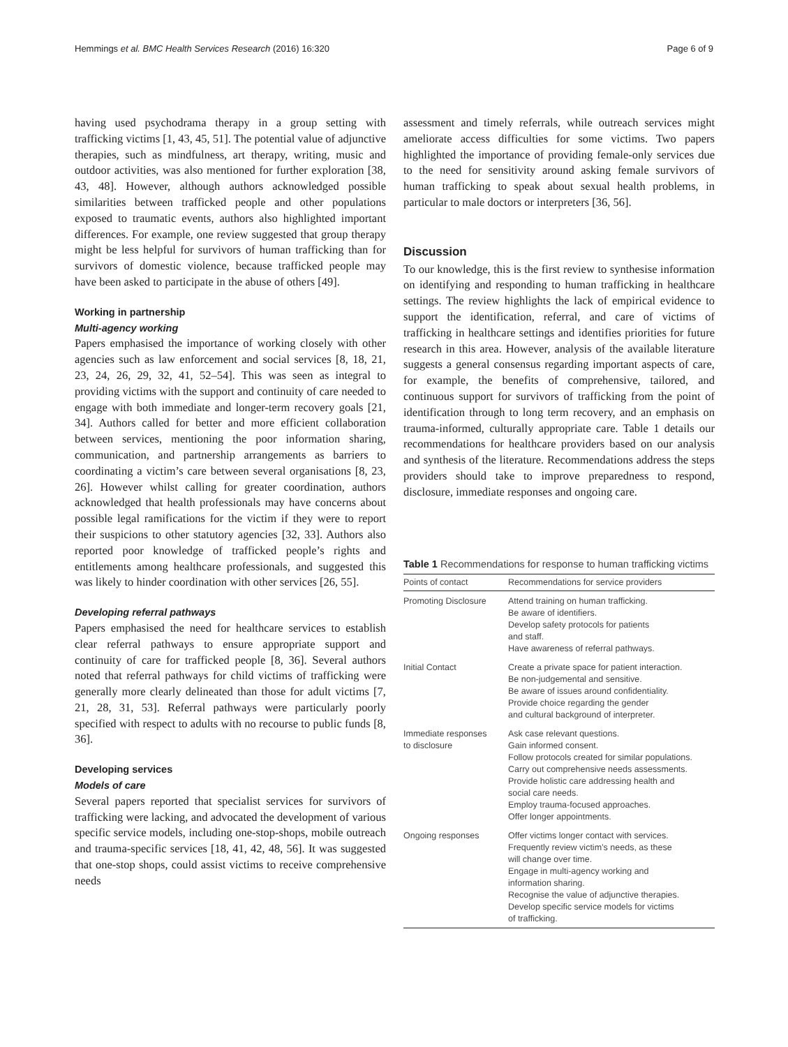Hemmings et al. BMC Health Services Research (2016) 16:320 Page 6 of 9
having used psychodrama therapy in a group setting with trafficking victims [1, 43, 45, 51]. The potential value of adjunctive therapies, such as mindfulness, art therapy, writing, music and outdoor activities, was also mentioned for further exploration [38, 43, 48]. However, although authors acknowledged possible similarities between trafficked people and other populations exposed to traumatic events, authors also highlighted important differences. For example, one review suggested that group therapy might be less helpful for survivors of human trafficking than for survivors of domestic violence, because trafficked people may have been asked to participate in the abuse of others [49].
Working in partnership
Multi-agency working
Papers emphasised the importance of working closely with other agencies such as law enforcement and social services [8, 18, 21, 23, 24, 26, 29, 32, 41, 52–54]. This was seen as integral to providing victims with the support and continuity of care needed to engage with both immediate and longer-term recovery goals [21, 34]. Authors called for better and more efficient collaboration between services, mentioning the poor information sharing, communication, and partnership arrangements as barriers to coordinating a victim’s care between several organisations [8, 23, 26]. However whilst calling for greater coordination, authors acknowledged that health professionals may have concerns about possible legal ramifications for the victim if they were to report their suspicions to other statutory agencies [32, 33]. Authors also reported poor knowledge of trafficked people’s rights and entitlements among healthcare professionals, and suggested this was likely to hinder coordination with other services [26, 55].
Developing referral pathways
Papers emphasised the need for healthcare services to establish clear referral pathways to ensure appropriate support and continuity of care for trafficked people [8, 36]. Several authors noted that referral pathways for child victims of trafficking were generally more clearly delineated than those for adult victims [7, 21, 28, 31, 53]. Referral pathways were particularly poorly specified with respect to adults with no recourse to public funds [8, 36].
Developing services
Models of care
Several papers reported that specialist services for survivors of trafficking were lacking, and advocated the development of various specific service models, including one-stop-shops, mobile outreach and trauma-specific services [18, 41, 42, 48, 56]. It was suggested that one-stop shops, could assist victims to receive comprehensive needs
assessment and timely referrals, while outreach services might ameliorate access difficulties for some victims. Two papers highlighted the importance of providing female-only services due to the need for sensitivity around asking female survivors of human trafficking to speak about sexual health problems, in particular to male doctors or interpreters [36, 56].
Discussion
To our knowledge, this is the first review to synthesise information on identifying and responding to human trafficking in healthcare settings. The review highlights the lack of empirical evidence to support the identification, referral, and care of victims of trafficking in healthcare settings and identifies priorities for future research in this area. However, analysis of the available literature suggests a general consensus regarding important aspects of care, for example, the benefits of comprehensive, tailored, and continuous support for survivors of trafficking from the point of identification through to long term recovery, and an emphasis on trauma-informed, culturally appropriate care. Table 1 details our recommendations for healthcare providers based on our analysis and synthesis of the literature. Recommendations address the steps providers should take to improve preparedness to respond, disclosure, immediate responses and ongoing care.
Table 1 Recommendations for response to human trafficking victims
| Points of contact | Recommendations for service providers |
| --- | --- |
| Promoting Disclosure | Attend training on human trafficking. Be aware of identifiers. Develop safety protocols for patients and staff. Have awareness of referral pathways. |
| Initial Contact | Create a private space for patient interaction. Be non-judgemental and sensitive. Be aware of issues around confidentiality. Provide choice regarding the gender and cultural background of interpreter. |
| Immediate responses to disclosure | Ask case relevant questions. Gain informed consent. Follow protocols created for similar populations. Carry out comprehensive needs assessments. Provide holistic care addressing health and social care needs. Employ trauma-focused approaches. Offer longer appointments. |
| Ongoing responses | Offer victims longer contact with services. Frequently review victim’s needs, as these will change over time. Engage in multi-agency working and information sharing. Recognise the value of adjunctive therapies. Develop specific service models for victims of trafficking. |